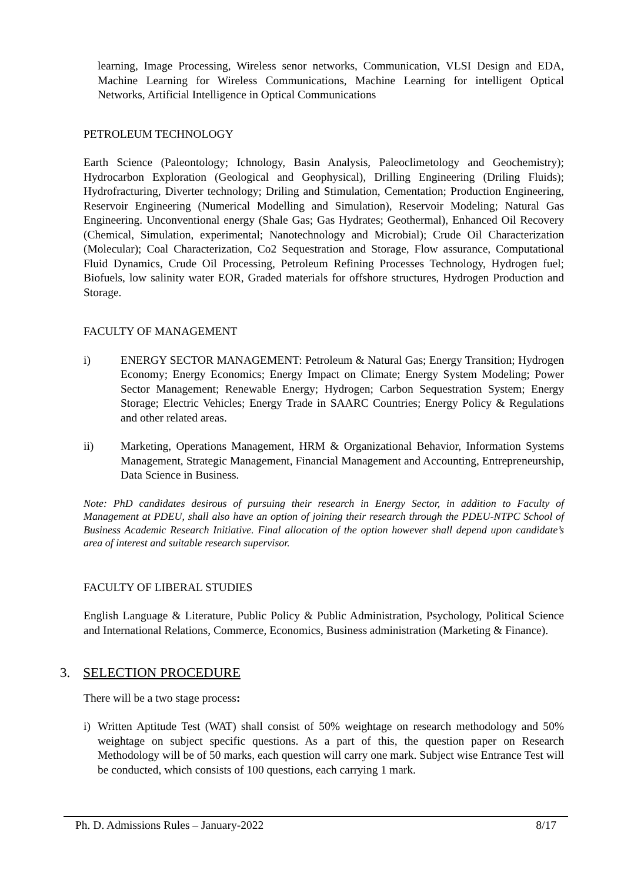learning, Image Processing, Wireless senor networks, Communication, VLSI Design and EDA, Machine Learning for Wireless Communications, Machine Learning for intelligent Optical Networks, Artificial Intelligence in Optical Communications
PETROLEUM TECHNOLOGY
Earth Science (Paleontology; Ichnology, Basin Analysis, Paleoclimetology and Geochemistry); Hydrocarbon Exploration (Geological and Geophysical), Drilling Engineering (Driling Fluids); Hydrofracturing, Diverter technology; Driling and Stimulation, Cementation; Production Engineering, Reservoir Engineering (Numerical Modelling and Simulation), Reservoir Modeling; Natural Gas Engineering. Unconventional energy (Shale Gas; Gas Hydrates; Geothermal), Enhanced Oil Recovery (Chemical, Simulation, experimental; Nanotechnology and Microbial); Crude Oil Characterization (Molecular); Coal Characterization, Co2 Sequestration and Storage, Flow assurance, Computational Fluid Dynamics, Crude Oil Processing, Petroleum Refining Processes Technology, Hydrogen fuel; Biofuels, low salinity water EOR, Graded materials for offshore structures, Hydrogen Production and Storage.
FACULTY OF MANAGEMENT
i) ENERGY SECTOR MANAGEMENT: Petroleum & Natural Gas; Energy Transition; Hydrogen Economy; Energy Economics; Energy Impact on Climate; Energy System Modeling; Power Sector Management; Renewable Energy; Hydrogen; Carbon Sequestration System; Energy Storage; Electric Vehicles; Energy Trade in SAARC Countries; Energy Policy & Regulations and other related areas.
ii) Marketing, Operations Management, HRM & Organizational Behavior, Information Systems Management, Strategic Management, Financial Management and Accounting, Entrepreneurship, Data Science in Business.
Note: PhD candidates desirous of pursuing their research in Energy Sector, in addition to Faculty of Management at PDEU, shall also have an option of joining their research through the PDEU-NTPC School of Business Academic Research Initiative. Final allocation of the option however shall depend upon candidate’s area of interest and suitable research supervisor.
FACULTY OF LIBERAL STUDIES
English Language & Literature, Public Policy & Public Administration, Psychology, Political Science and International Relations, Commerce, Economics, Business administration (Marketing & Finance).
3. SELECTION PROCEDURE
There will be a two stage process:
i) Written Aptitude Test (WAT) shall consist of 50% weightage on research methodology and 50% weightage on subject specific questions. As a part of this, the question paper on Research Methodology will be of 50 marks, each question will carry one mark. Subject wise Entrance Test will be conducted, which consists of 100 questions, each carrying 1 mark.
Ph. D. Admissions Rules – January-2022 8/17